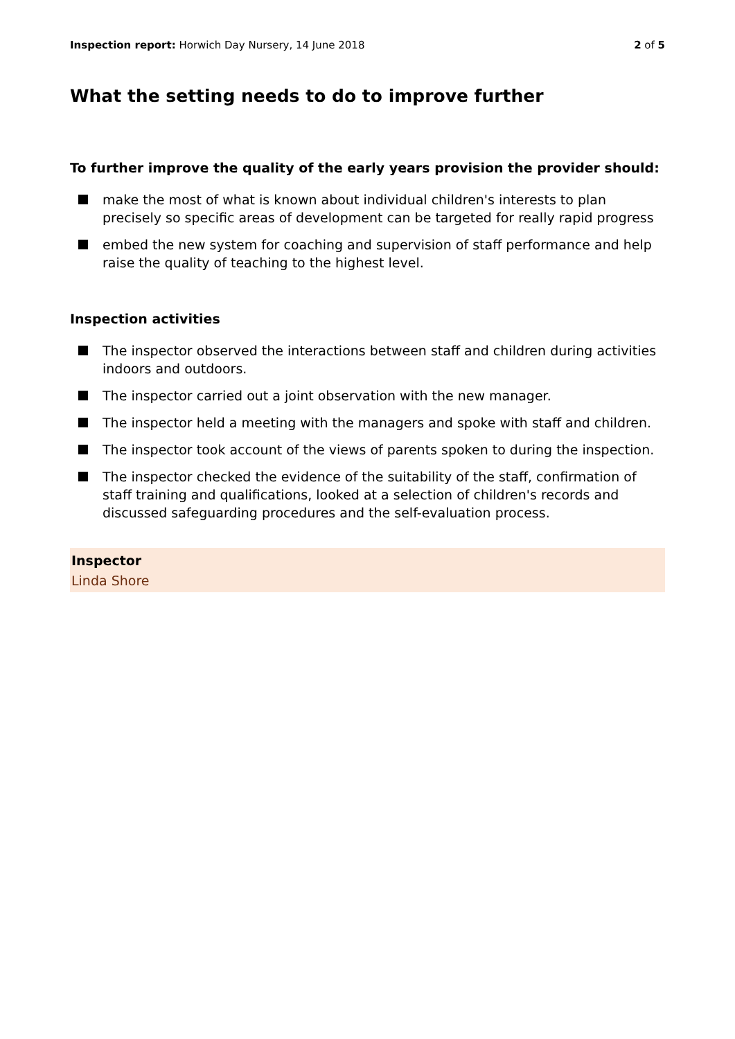Inspection report: Horwich Day Nursery, 14 June 2018
2 of 5
What the setting needs to do to improve further
To further improve the quality of the early years provision the provider should:
make the most of what is known about individual children's interests to plan precisely so specific areas of development can be targeted for really rapid progress
embed the new system for coaching and supervision of staff performance and help raise the quality of teaching to the highest level.
Inspection activities
The inspector observed the interactions between staff and children during activities indoors and outdoors.
The inspector carried out a joint observation with the new manager.
The inspector held a meeting with the managers and spoke with staff and children.
The inspector took account of the views of parents spoken to during the inspection.
The inspector checked the evidence of the suitability of the staff, confirmation of staff training and qualifications, looked at a selection of children's records and discussed safeguarding procedures and the self-evaluation process.
Inspector
Linda Shore